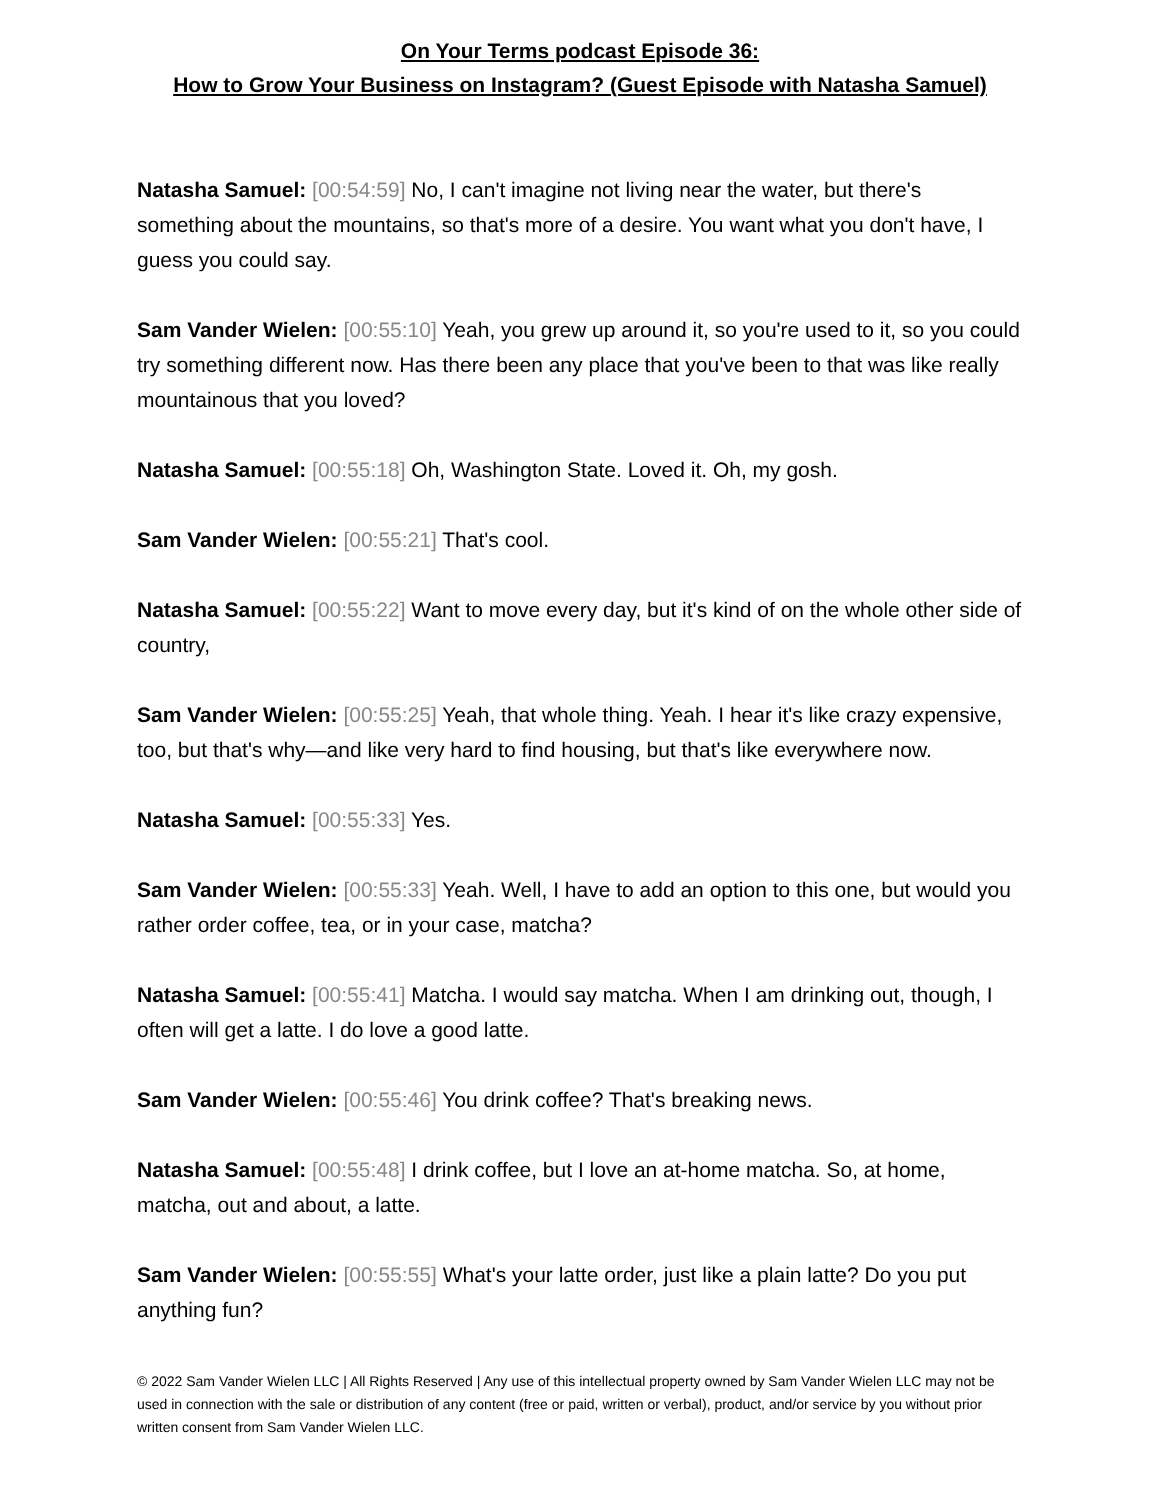On Your Terms podcast Episode 36:
How to Grow Your Business on Instagram? (Guest Episode with Natasha Samuel)
Natasha Samuel: [00:54:59] No, I can't imagine not living near the water, but there's something about the mountains, so that's more of a desire. You want what you don't have, I guess you could say.
Sam Vander Wielen: [00:55:10] Yeah, you grew up around it, so you're used to it, so you could try something different now. Has there been any place that you've been to that was like really mountainous that you loved?
Natasha Samuel: [00:55:18] Oh, Washington State. Loved it. Oh, my gosh.
Sam Vander Wielen: [00:55:21] That's cool.
Natasha Samuel: [00:55:22] Want to move every day, but it's kind of on the whole other side of country,
Sam Vander Wielen: [00:55:25] Yeah, that whole thing. Yeah. I hear it's like crazy expensive, too, but that's why—and like very hard to find housing, but that's like everywhere now.
Natasha Samuel: [00:55:33] Yes.
Sam Vander Wielen: [00:55:33] Yeah. Well, I have to add an option to this one, but would you rather order coffee, tea, or in your case, matcha?
Natasha Samuel: [00:55:41] Matcha. I would say matcha. When I am drinking out, though, I often will get a latte. I do love a good latte.
Sam Vander Wielen: [00:55:46] You drink coffee? That's breaking news.
Natasha Samuel: [00:55:48] I drink coffee, but I love an at-home matcha. So, at home, matcha, out and about, a latte.
Sam Vander Wielen: [00:55:55] What's your latte order, just like a plain latte? Do you put anything fun?
© 2022 Sam Vander Wielen LLC | All Rights Reserved | Any use of this intellectual property owned by Sam Vander Wielen LLC may not be used in connection with the sale or distribution of any content (free or paid, written or verbal), product, and/or service by you without prior written consent from Sam Vander Wielen LLC.